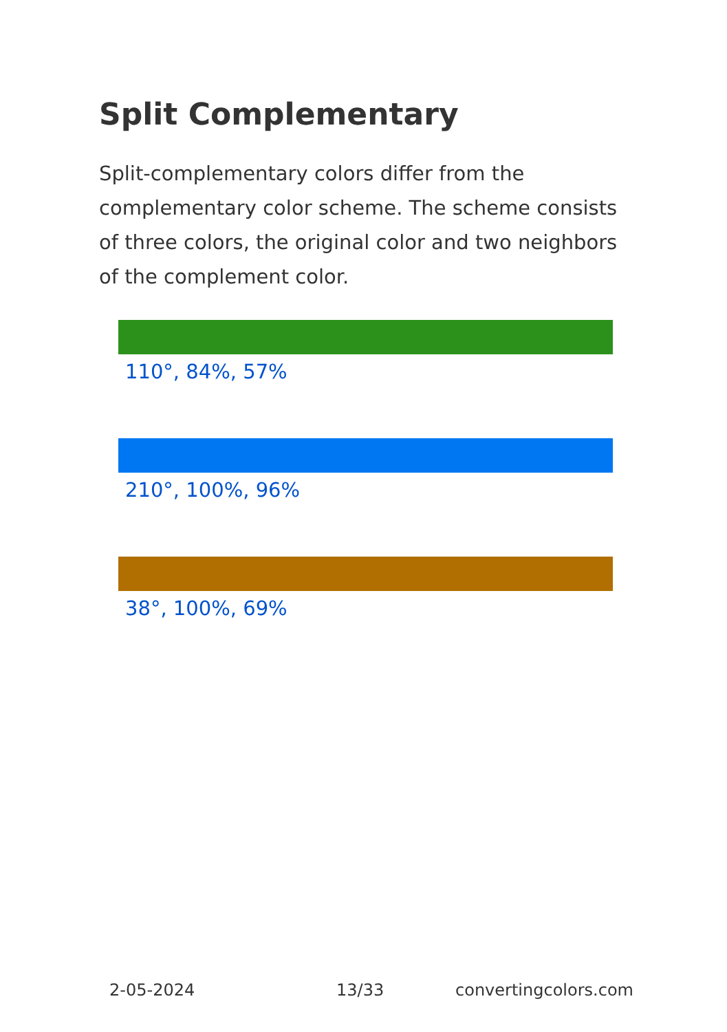Split Complementary
Split-complementary colors differ from the complementary color scheme. The scheme consists of three colors, the original color and two neighbors of the complement color.
110°, 84%, 57%
210°, 100%, 96%
38°, 100%, 69%
2-05-2024 13/33 convertingcolors.com